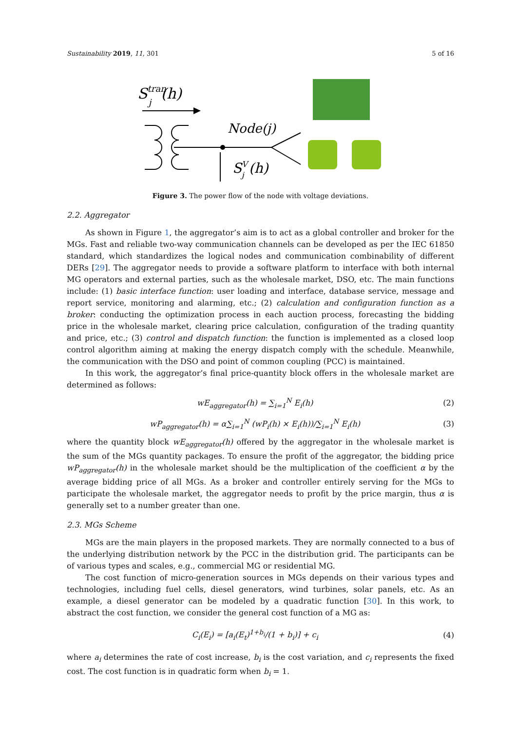Sustainability 2019, 11, 301 5 of 16
Stranj(h)
Node(j)
SVj(h)
Figure 3. The power flow of the node with voltage deviations.
2.2. Aggregator
As shown in Figure 1, the aggregator’s aim is to act as a global controller and broker for the MGs. Fast and reliable two-way communication channels can be developed as per the IEC 61850 standard, which standardizes the logical nodes and communication combinability of different DERs [29]. The aggregator needs to provide a software platform to interface with both internal MG operators and external parties, such as the wholesale market, DSO, etc. The main functions include: (1) basic interface function: user loading and interface, database service, message and report service, monitoring and alarming, etc.; (2) calculation and configuration function as a broker: conducting the optimization process in each auction process, forecasting the bidding price in the wholesale market, clearing price calculation, configuration of the trading quantity and price, etc.; (3) control and dispatch function: the function is implemented as a closed loop control algorithm aiming at making the energy dispatch comply with the schedule. Meanwhile, the communication with the DSO and point of common coupling (PCC) is maintained.
In this work, the aggregator’s final price-quantity block offers in the wholesale market are determined as follows:
wE<sub>aggregator</sub>(h) = ∑<sub>i=1</sub><sup>N</sup> E<sub>i</sub>(h) (2)
wP<sub>aggregator</sub>(h) = α∑<sub>i=1</sub><sup>N</sup> (wP<sub>i</sub>(h) × E<sub>i</sub>(h))/∑<sub>i=1</sub><sup>N</sup> E<sub>i</sub>(h) (3)
where the quantity block wE<sub>aggregator</sub>(h) offered by the aggregator in the wholesale market is the sum of the MGs quantity packages. To ensure the profit of the aggregator, the bidding price wP<sub>aggregator</sub>(h) in the wholesale market should be the multiplication of the coefficient α by the average bidding price of all MGs. As a broker and controller entirely serving for the MGs to participate the wholesale market, the aggregator needs to profit by the price margin, thus α is generally set to a number greater than one.
2.3. MGs Scheme
MGs are the main players in the proposed markets. They are normally connected to a bus of the underlying distribution network by the PCC in the distribution grid. The participants can be of various types and scales, e.g., commercial MG or residential MG.
The cost function of micro-generation sources in MGs depends on their various types and technologies, including fuel cells, diesel generators, wind turbines, solar panels, etc. As an example, a diesel generator can be modeled by a quadratic function [30]. In this work, to abstract the cost function, we consider the general cost function of a MG as:
C<sub>i</sub>(E<sub>i</sub>) = [a<sub>i</sub>(E<sub>t</sub>)<sup>1+b<sub>i</sub></sup>/(1 + b<sub>i</sub>)] + c<sub>i</sub> (4)
where a<sub>i</sub> determines the rate of cost increase, b<sub>i</sub> is the cost variation, and c<sub>i</sub> represents the fixed cost. The cost function is in quadratic form when b<sub>i</sub> = 1.